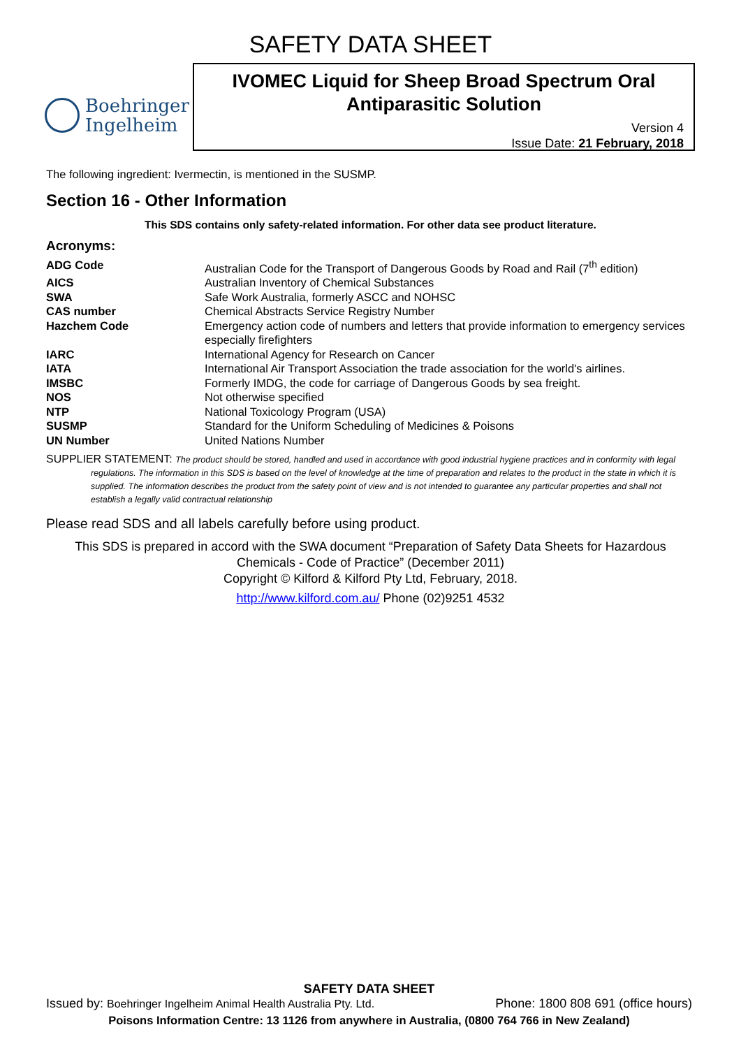SAFETY DATA SHEET
Boehringer
Ingelheim
IVOMEC Liquid for Sheep Broad Spectrum Oral Antiparasitic Solution
Version 4
Issue Date: 21 February, 2018
The following ingredient: Ivermectin, is mentioned in the SUSMP.
Section 16 - Other Information
This SDS contains only safety-related information. For other data see product literature.
Acronyms:
| ADG Code | Australian Code for the Transport of Dangerous Goods by Road and Rail (7<sup>th</sup> edition) |
| AICS | Australian Inventory of Chemical Substances |
| SWA | Safe Work Australia, formerly ASCC and NOHSC |
| CAS number | Chemical Abstracts Service Registry Number |
| Hazchem Code | Emergency action code of numbers and letters that provide information to emergency services especially firefighters |
| IARC | International Agency for Research on Cancer |
| IATA | International Air Transport Association the trade association for the world's airlines. |
| IMSBC | Formerly IMDG, the code for carriage of Dangerous Goods by sea freight. |
| NOS | Not otherwise specified |
| NTP | National Toxicology Program (USA) |
| SUSMP | Standard for the Uniform Scheduling of Medicines & Poisons |
| UN Number | United Nations Number |
SUPPLIER STATEMENT: The product should be stored, handled and used in accordance with good industrial hygiene practices and in conformity with legal regulations. The information in this SDS is based on the level of knowledge at the time of preparation and relates to the product in the state in which it is supplied. The information describes the product from the safety point of view and is not intended to guarantee any particular properties and shall not establish a legally valid contractual relationship
Please read SDS and all labels carefully before using product.
This SDS is prepared in accord with the SWA document “Preparation of Safety Data Sheets for Hazardous Chemicals - Code of Practice” (December 2011)
Copyright © Kilford & Kilford Pty Ltd, February, 2018.
http://www.kilford.com.au/ Phone (02)9251 4532
SAFETY DATA SHEET
Issued by: Boehringer Ingelheim Animal Health Australia Pty. Ltd. Phone: 1800 808 691 (office hours)
Poisons Information Centre: 13 1126 from anywhere in Australia, (0800 764 766 in New Zealand)